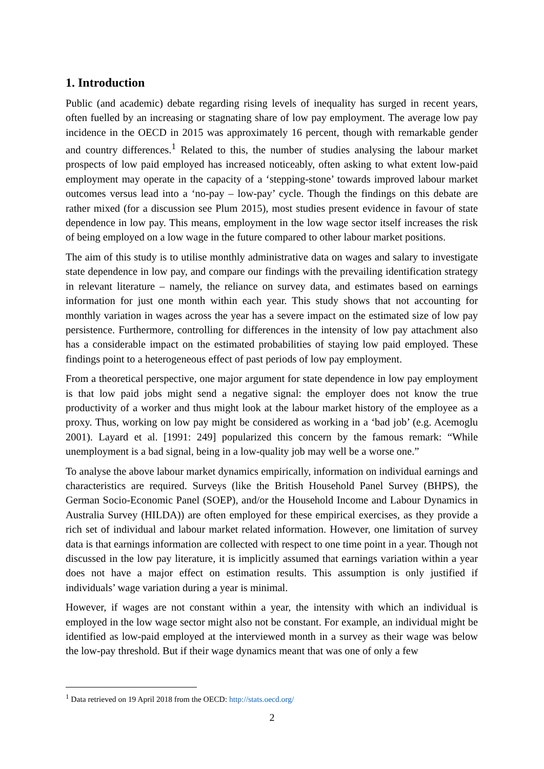1. Introduction
Public (and academic) debate regarding rising levels of inequality has surged in recent years, often fuelled by an increasing or stagnating share of low pay employment. The average low pay incidence in the OECD in 2015 was approximately 16 percent, though with remarkable gender and country differences.<sup>1</sup> Related to this, the number of studies analysing the labour market prospects of low paid employed has increased noticeably, often asking to what extent low-paid employment may operate in the capacity of a ‘stepping-stone’ towards improved labour market outcomes versus lead into a ‘no-pay – low-pay’ cycle. Though the findings on this debate are rather mixed (for a discussion see Plum 2015), most studies present evidence in favour of state dependence in low pay. This means, employment in the low wage sector itself increases the risk of being employed on a low wage in the future compared to other labour market positions.
The aim of this study is to utilise monthly administrative data on wages and salary to investigate state dependence in low pay, and compare our findings with the prevailing identification strategy in relevant literature – namely, the reliance on survey data, and estimates based on earnings information for just one month within each year. This study shows that not accounting for monthly variation in wages across the year has a severe impact on the estimated size of low pay persistence. Furthermore, controlling for differences in the intensity of low pay attachment also has a considerable impact on the estimated probabilities of staying low paid employed. These findings point to a heterogeneous effect of past periods of low pay employment.
From a theoretical perspective, one major argument for state dependence in low pay employment is that low paid jobs might send a negative signal: the employer does not know the true productivity of a worker and thus might look at the labour market history of the employee as a proxy. Thus, working on low pay might be considered as working in a ‘bad job’ (e.g. Acemoglu 2001). Layard et al. [1991: 249] popularized this concern by the famous remark: “While unemployment is a bad signal, being in a low-quality job may well be a worse one.”
To analyse the above labour market dynamics empirically, information on individual earnings and characteristics are required. Surveys (like the British Household Panel Survey (BHPS), the German Socio-Economic Panel (SOEP), and/or the Household Income and Labour Dynamics in Australia Survey (HILDA)) are often employed for these empirical exercises, as they provide a rich set of individual and labour market related information. However, one limitation of survey data is that earnings information are collected with respect to one time point in a year. Though not discussed in the low pay literature, it is implicitly assumed that earnings variation within a year does not have a major effect on estimation results. This assumption is only justified if individuals’ wage variation during a year is minimal.
However, if wages are not constant within a year, the intensity with which an individual is employed in the low wage sector might also not be constant. For example, an individual might be identified as low-paid employed at the interviewed month in a survey as their wage was below the low-pay threshold. But if their wage dynamics meant that was one of only a few
<sup>1</sup> Data retrieved on 19 April 2018 from the OECD: http://stats.oecd.org/
2